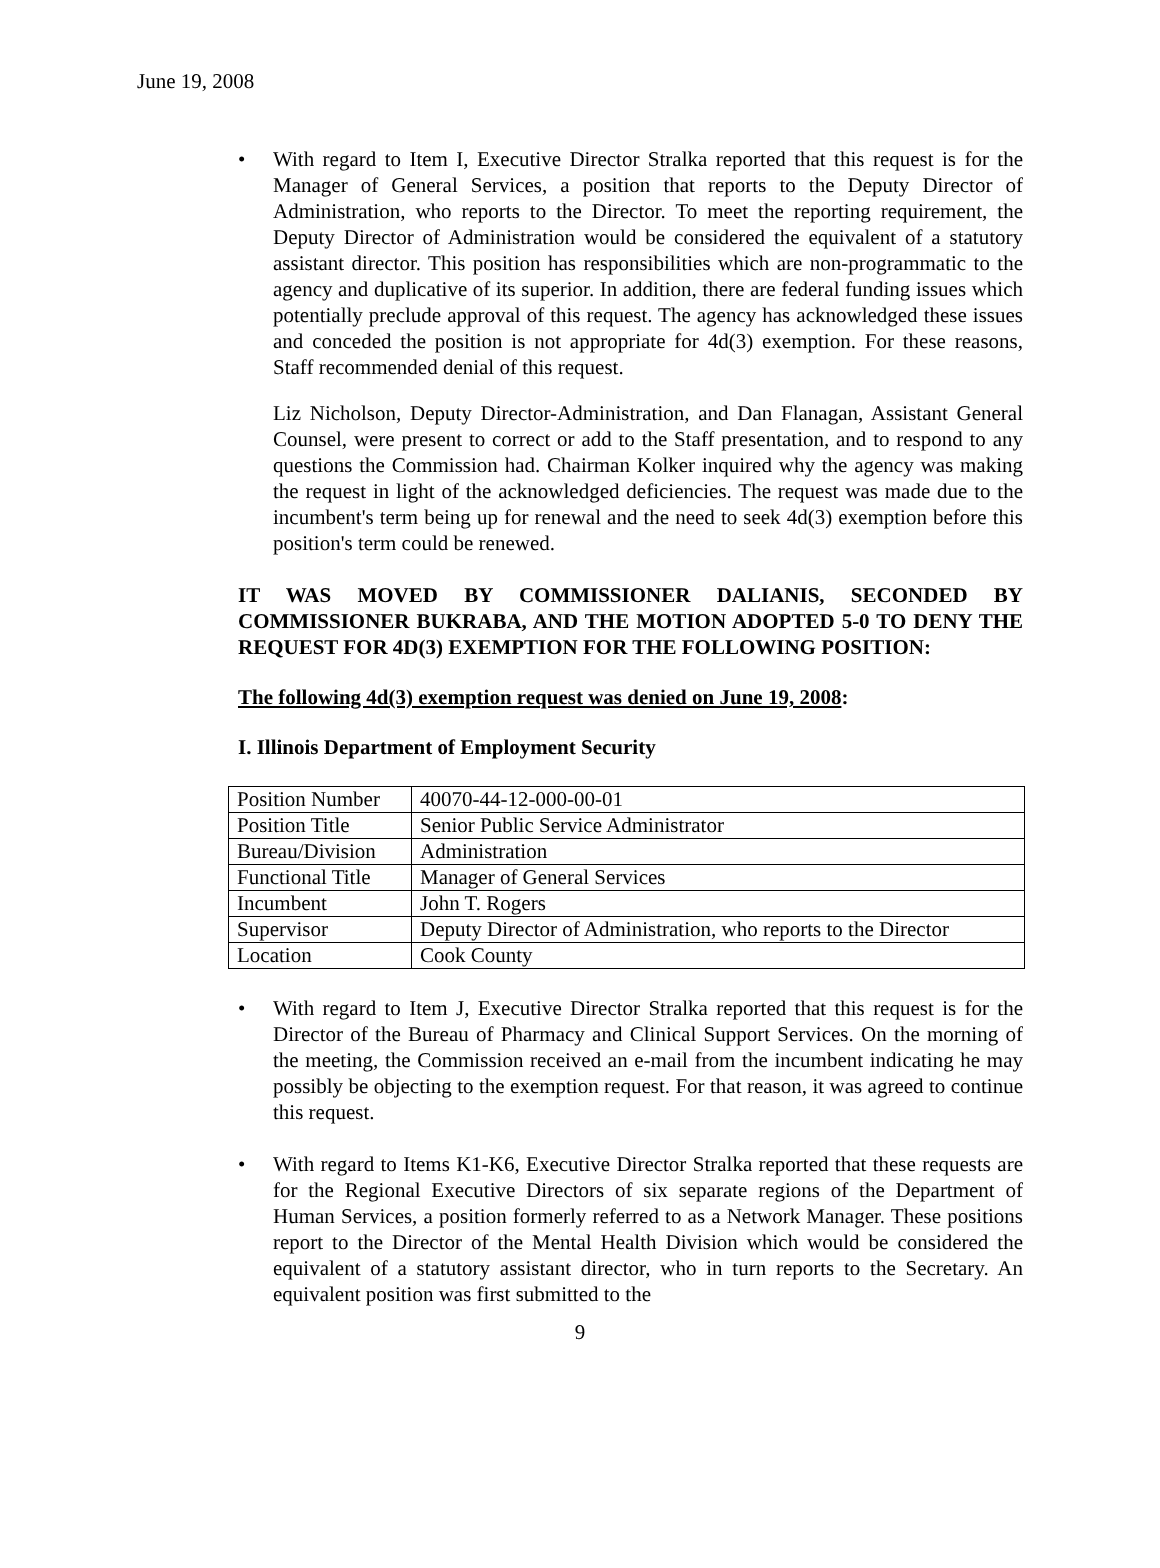June 19, 2008
• With regard to Item I, Executive Director Stralka reported that this request is for the Manager of General Services, a position that reports to the Deputy Director of Administration, who reports to the Director. To meet the reporting requirement, the Deputy Director of Administration would be considered the equivalent of a statutory assistant director. This position has responsibilities which are non-programmatic to the agency and duplicative of its superior. In addition, there are federal funding issues which potentially preclude approval of this request. The agency has acknowledged these issues and conceded the position is not appropriate for 4d(3) exemption. For these reasons, Staff recommended denial of this request.
Liz Nicholson, Deputy Director-Administration, and Dan Flanagan, Assistant General Counsel, were present to correct or add to the Staff presentation, and to respond to any questions the Commission had. Chairman Kolker inquired why the agency was making the request in light of the acknowledged deficiencies. The request was made due to the incumbent's term being up for renewal and the need to seek 4d(3) exemption before this position's term could be renewed.
IT WAS MOVED BY COMMISSIONER DALIANIS, SECONDED BY COMMISSIONER BUKRABA, AND THE MOTION ADOPTED 5-0 TO DENY THE REQUEST FOR 4D(3) EXEMPTION FOR THE FOLLOWING POSITION:
The following 4d(3) exemption request was denied on June 19, 2008:
I. Illinois Department of Employment Security
| Position Number | 40070-44-12-000-00-01 |
| Position Title | Senior Public Service Administrator |
| Bureau/Division | Administration |
| Functional Title | Manager of General Services |
| Incumbent | John T. Rogers |
| Supervisor | Deputy Director of Administration, who reports to the Director |
| Location | Cook County |
• With regard to Item J, Executive Director Stralka reported that this request is for the Director of the Bureau of Pharmacy and Clinical Support Services. On the morning of the meeting, the Commission received an e-mail from the incumbent indicating he may possibly be objecting to the exemption request. For that reason, it was agreed to continue this request.
• With regard to Items K1-K6, Executive Director Stralka reported that these requests are for the Regional Executive Directors of six separate regions of the Department of Human Services, a position formerly referred to as a Network Manager. These positions report to the Director of the Mental Health Division which would be considered the equivalent of a statutory assistant director, who in turn reports to the Secretary. An equivalent position was first submitted to the
9